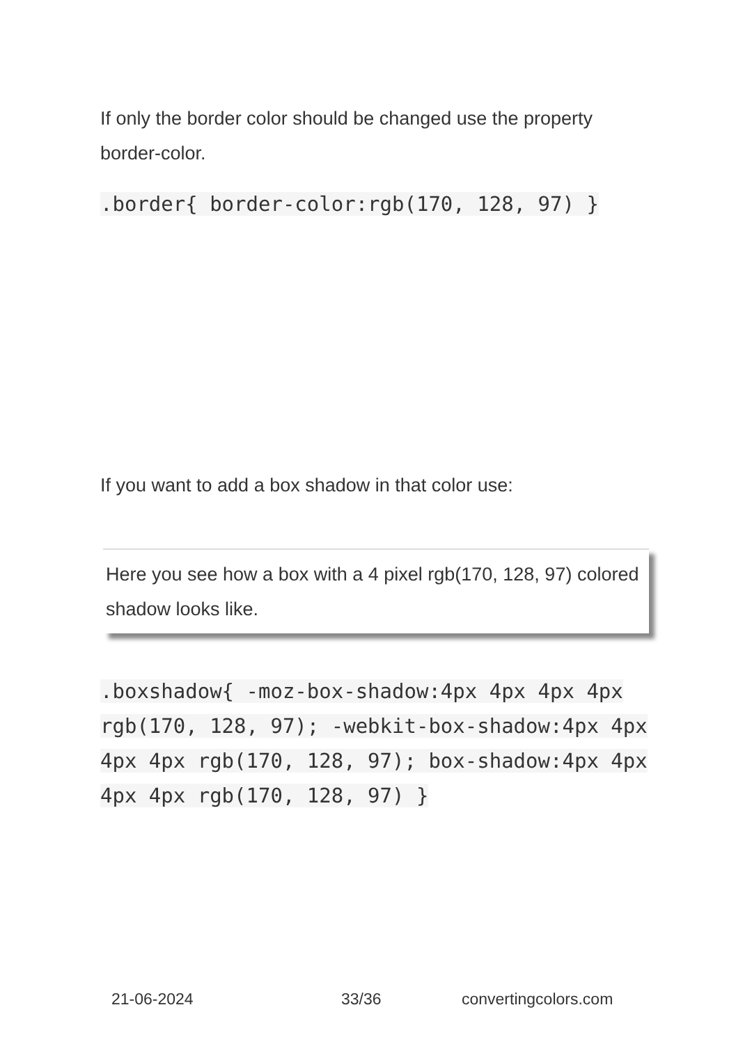If only the border color should be changed use the property border-color.
.border{ border-color:rgb(170, 128, 97) }
If you want to add a box shadow in that color use:
Here you see how a box with a 4 pixel rgb(170, 128, 97) colored shadow looks like.
.boxshadow{ -moz-box-shadow:4px 4px 4px 4px rgb(170, 128, 97); -webkit-box-shadow:4px 4px 4px 4px rgb(170, 128, 97); box-shadow:4px 4px 4px 4px rgb(170, 128, 97) }
21-06-2024 33/36 convertingcolors.com